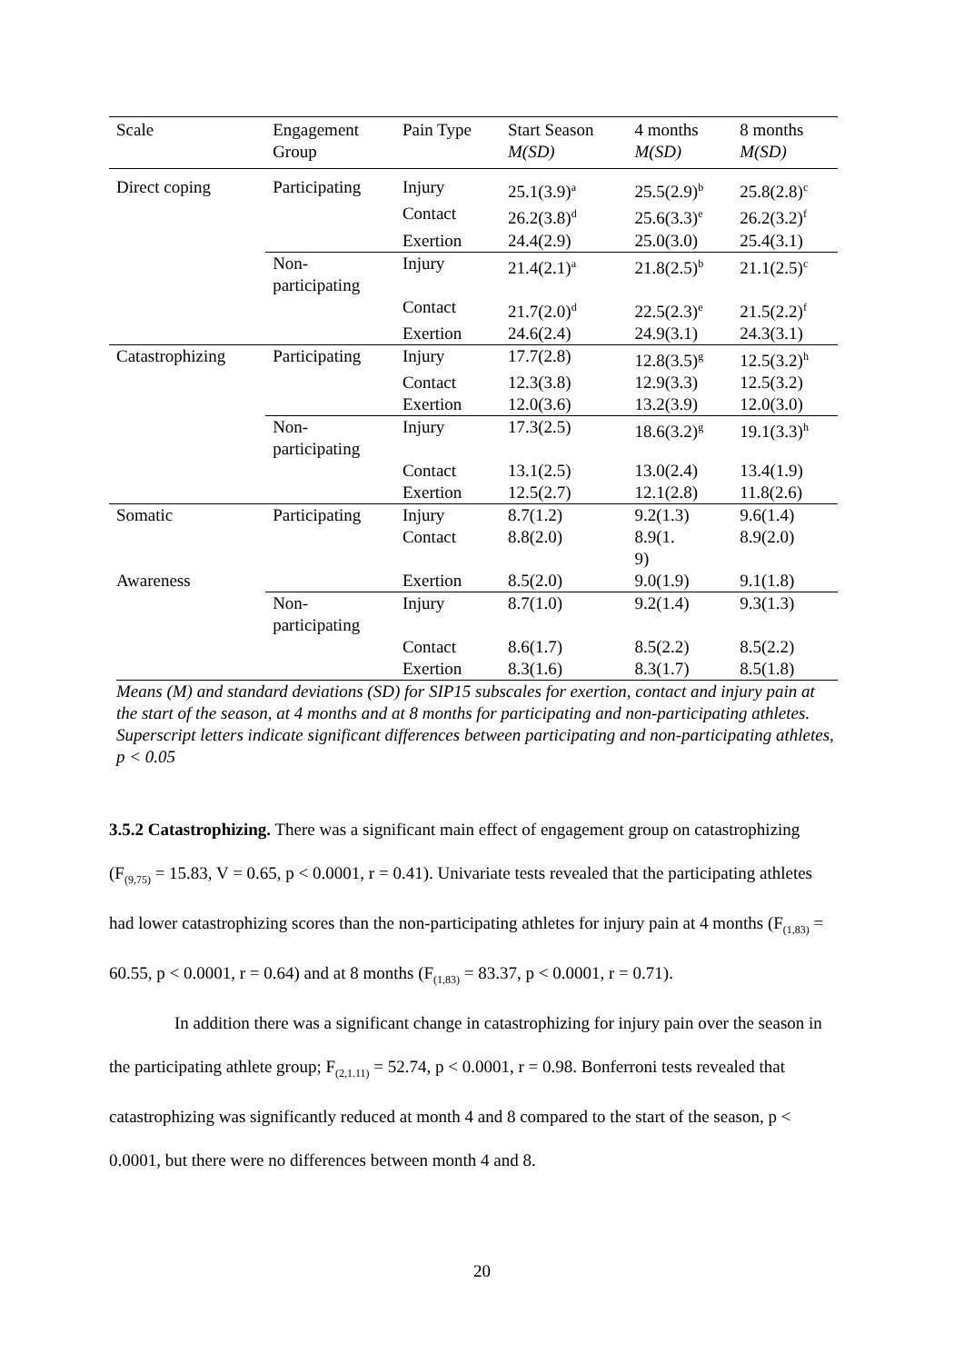| Scale | Engagement Group | Pain Type | Start Season M(SD) | 4 months M(SD) | 8 months M(SD) |
| Direct coping | Participating | Injury | 25.1(3.9)<sup>a</sup> | 25.5(2.9)<sup>b</sup> | 25.8(2.8)<sup>c</sup> |
| | | Contact | 26.2(3.8)<sup>d</sup> | 25.6(3.3)<sup>e</sup> | 26.2(3.2)<sup>f</sup> |
| | | Exertion | 24.4(2.9) | 25.0(3.0) | 25.4(3.1) |
| | Non- participating | Injury | 21.4(2.1)<sup>a</sup> | 21.8(2.5)<sup>b</sup> | 21.1(2.5)<sup>c</sup> |
| | | Contact | 21.7(2.0)<sup>d</sup> | 22.5(2.3)<sup>e</sup> | 21.5(2.2)<sup>f</sup> |
| | | Exertion | 24.6(2.4) | 24.9(3.1) | 24.3(3.1) |
| Catastrophizing | Participating | Injury | 17.7(2.8) | 12.8(3.5)<sup>g</sup> | 12.5(3.2)<sup>h</sup> |
| | | Contact | 12.3(3.8) | 12.9(3.3) | 12.5(3.2) |
| | | Exertion | 12.0(3.6) | 13.2(3.9) | 12.0(3.0) |
| | Non- participating | Injury | 17.3(2.5) | 18.6(3.2)<sup>g</sup> | 19.1(3.3)<sup>h</sup> |
| | | Contact | 13.1(2.5) | 13.0(2.4) | 13.4(1.9) |
| | | Exertion | 12.5(2.7) | 12.1(2.8) | 11.8(2.6) |
| Somatic | Participating | Injury | 8.7(1.2) | 9.2(1.3) | 9.6(1.4) |
| | | Contact | 8.8(2.0) | 8.9(1. 9) | 8.9(2.0) |
| Awareness | | Exertion | 8.5(2.0) | 9.0(1.9) | 9.1(1.8) |
| | Non- participating | Injury | 8.7(1.0) | 9.2(1.4) | 9.3(1.3) |
| | | Contact | 8.6(1.7) | 8.5(2.2) | 8.5(2.2) |
| | | Exertion | 8.3(1.6) | 8.3(1.7) | 8.5(1.8) |
Means (M) and standard deviations (SD) for SIP15 subscales for exertion, contact and injury pain at the start of the season, at 4 months and at 8 months for participating and non-participating athletes. Superscript letters indicate significant differences between participating and non-participating athletes, p < 0.05
3.5.2 Catastrophizing. There was a significant main effect of engagement group on catastrophizing (F<sub>(9,75)</sub> = 15.83, V = 0.65, p < 0.0001, r = 0.41). Univariate tests revealed that the participating athletes had lower catastrophizing scores than the non-participating athletes for injury pain at 4 months (F<sub>(1,83)</sub> = 60.55, p < 0.0001, r = 0.64) and at 8 months (F<sub>(1,83)</sub> = 83.37, p < 0.0001, r = 0.71).
In addition there was a significant change in catastrophizing for injury pain over the season in the participating athlete group; F<sub>(2,1.11)</sub> = 52.74, p < 0.0001, r = 0.98. Bonferroni tests revealed that catastrophizing was significantly reduced at month 4 and 8 compared to the start of the season, p < 0.0001, but there were no differences between month 4 and 8.
20